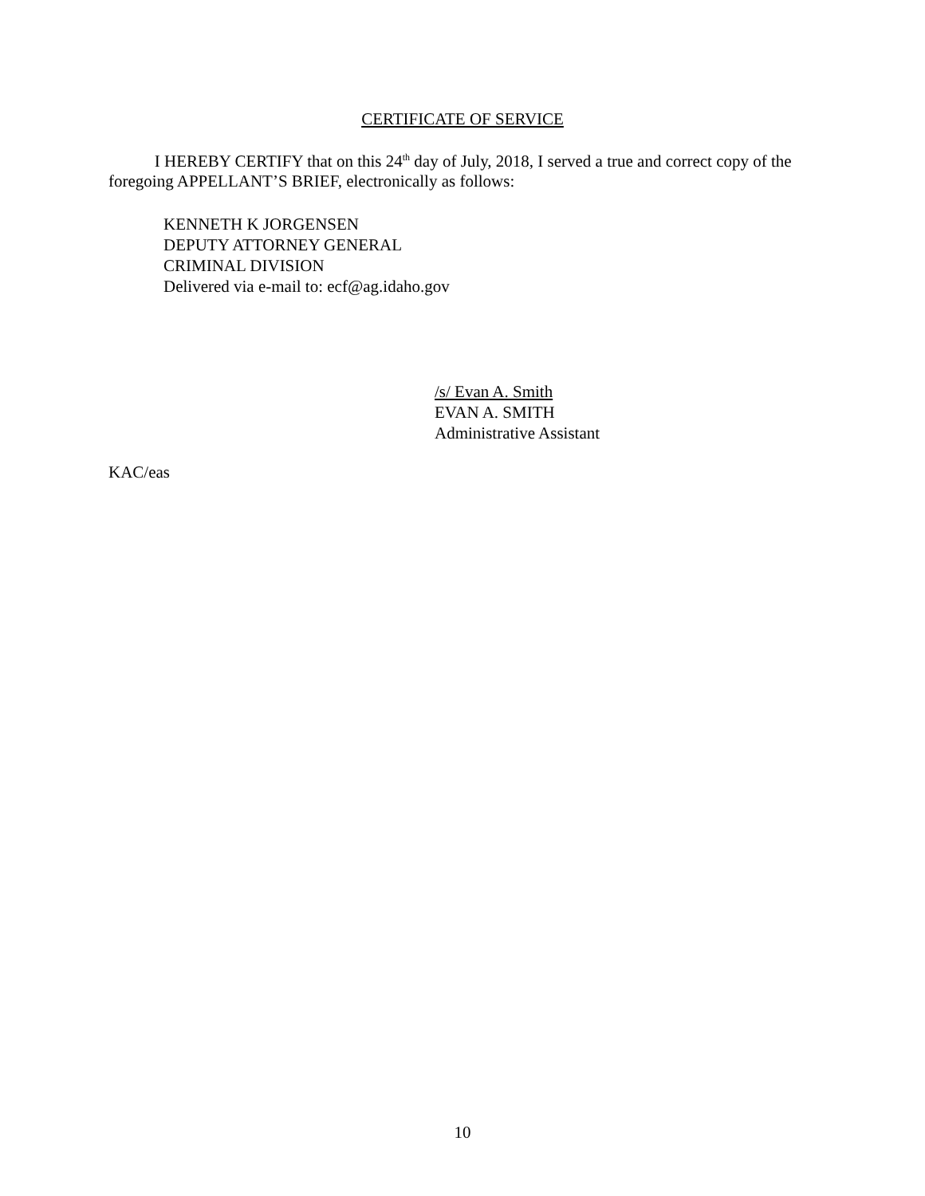CERTIFICATE OF SERVICE
I HEREBY CERTIFY that on this 24<sup>th</sup> day of July, 2018, I served a true and correct copy of the foregoing APPELLANT’S BRIEF, electronically as follows:
KENNETH K JORGENSEN
DEPUTY ATTORNEY GENERAL
CRIMINAL DIVISION
Delivered via e-mail to: ecf@ag.idaho.gov
/s/ Evan A. Smith
EVAN A. SMITH
Administrative Assistant
KAC/eas
10